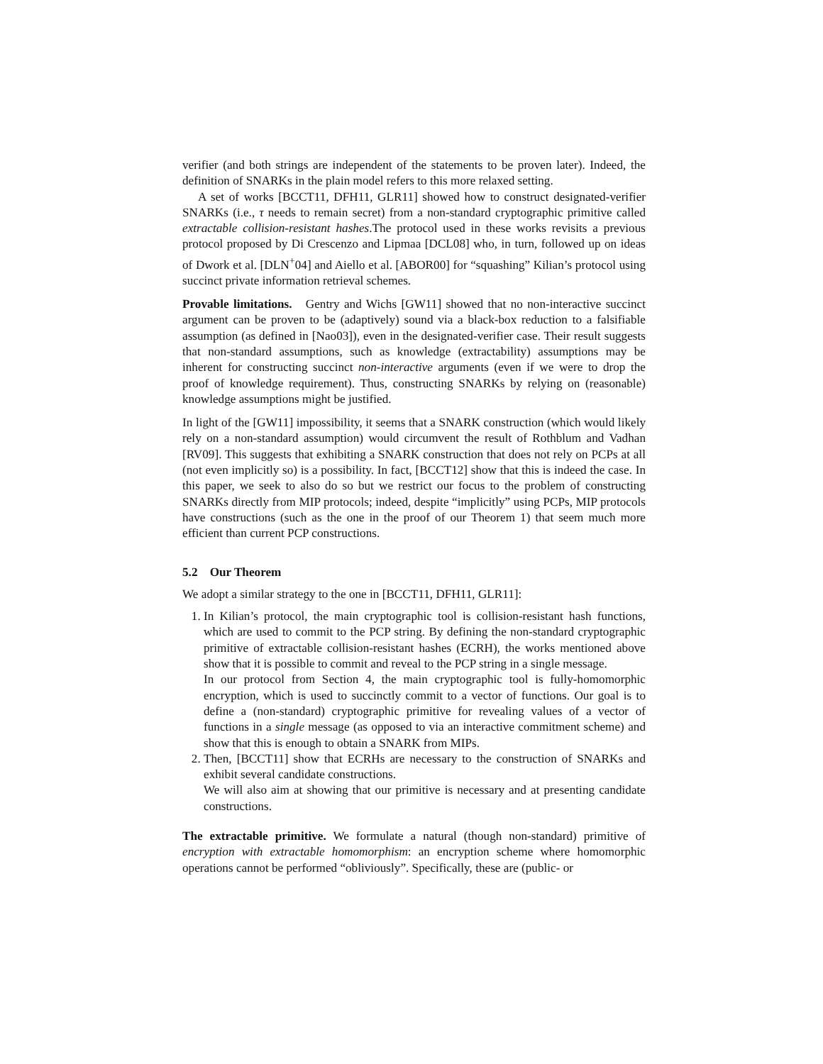verifier (and both strings are independent of the statements to be proven later). Indeed, the definition of SNARKs in the plain model refers to this more relaxed setting.
A set of works [BCCT11, DFH11, GLR11] showed how to construct designated-verifier SNARKs (i.e., τ needs to remain secret) from a non-standard cryptographic primitive called extractable collision-resistant hashes.The protocol used in these works revisits a previous protocol proposed by Di Crescenzo and Lipmaa [DCL08] who, in turn, followed up on ideas of Dwork et al. [DLN<sup>+</sup>04] and Aiello et al. [ABOR00] for “squashing” Kilian’s protocol using succinct private information retrieval schemes.
Provable limitations. Gentry and Wichs [GW11] showed that no non-interactive succinct argument can be proven to be (adaptively) sound via a black-box reduction to a falsifiable assumption (as defined in [Nao03]), even in the designated-verifier case. Their result suggests that non-standard assumptions, such as knowledge (extractability) assumptions may be inherent for constructing succinct non-interactive arguments (even if we were to drop the proof of knowledge requirement). Thus, constructing SNARKs by relying on (reasonable) knowledge assumptions might be justified.
In light of the [GW11] impossibility, it seems that a SNARK construction (which would likely rely on a non-standard assumption) would circumvent the result of Rothblum and Vadhan [RV09]. This suggests that exhibiting a SNARK construction that does not rely on PCPs at all (not even implicitly so) is a possibility. In fact, [BCCT12] show that this is indeed the case. In this paper, we seek to also do so but we restrict our focus to the problem of constructing SNARKs directly from MIP protocols; indeed, despite “implicitly” using PCPs, MIP protocols have constructions (such as the one in the proof of our Theorem 1) that seem much more efficient than current PCP constructions.
5.2 Our Theorem
We adopt a similar strategy to the one in [BCCT11, DFH11, GLR11]:
1. In Kilian’s protocol, the main cryptographic tool is collision-resistant hash functions, which are used to commit to the PCP string. By defining the non-standard cryptographic primitive of extractable collision-resistant hashes (ECRH), the works mentioned above show that it is possible to commit and reveal to the PCP string in a single message.
In our protocol from Section 4, the main cryptographic tool is fully-homomorphic encryption, which is used to succinctly commit to a vector of functions. Our goal is to define a (non-standard) cryptographic primitive for revealing values of a vector of functions in a single message (as opposed to via an interactive commitment scheme) and show that this is enough to obtain a SNARK from MIPs.
2. Then, [BCCT11] show that ECRHs are necessary to the construction of SNARKs and exhibit several candidate constructions.
We will also aim at showing that our primitive is necessary and at presenting candidate constructions.
The extractable primitive. We formulate a natural (though non-standard) primitive of encryption with extractable homomorphism: an encryption scheme where homomorphic operations cannot be performed “obliviously”. Specifically, these are (public- or